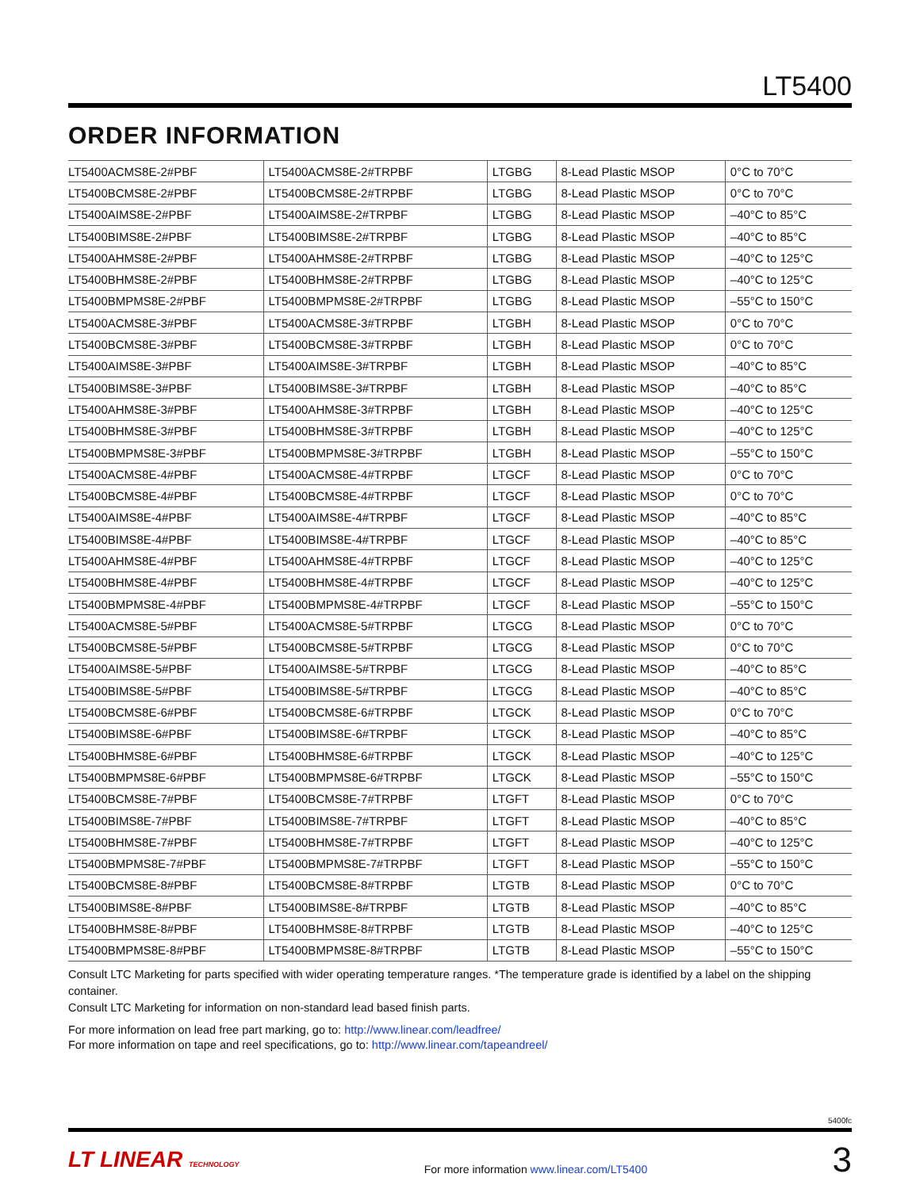LT5400
ORDER INFORMATION
| LT5400ACMS8E-2#PBF | LT5400ACMS8E-2#TRPBF | LTGBG | 8-Lead Plastic MSOP | 0°C to 70°C |
| LT5400BCMS8E-2#PBF | LT5400BCMS8E-2#TRPBF | LTGBG | 8-Lead Plastic MSOP | 0°C to 70°C |
| LT5400AIMS8E-2#PBF | LT5400AIMS8E-2#TRPBF | LTGBG | 8-Lead Plastic MSOP | –40°C to 85°C |
| LT5400BIMS8E-2#PBF | LT5400BIMS8E-2#TRPBF | LTGBG | 8-Lead Plastic MSOP | –40°C to 85°C |
| LT5400AHMS8E-2#PBF | LT5400AHMS8E-2#TRPBF | LTGBG | 8-Lead Plastic MSOP | –40°C to 125°C |
| LT5400BHMS8E-2#PBF | LT5400BHMS8E-2#TRPBF | LTGBG | 8-Lead Plastic MSOP | –40°C to 125°C |
| LT5400BMPMS8E-2#PBF | LT5400BMPMS8E-2#TRPBF | LTGBG | 8-Lead Plastic MSOP | –55°C to 150°C |
| LT5400ACMS8E-3#PBF | LT5400ACMS8E-3#TRPBF | LTGBH | 8-Lead Plastic MSOP | 0°C to 70°C |
| LT5400BCMS8E-3#PBF | LT5400BCMS8E-3#TRPBF | LTGBH | 8-Lead Plastic MSOP | 0°C to 70°C |
| LT5400AIMS8E-3#PBF | LT5400AIMS8E-3#TRPBF | LTGBH | 8-Lead Plastic MSOP | –40°C to 85°C |
| LT5400BIMS8E-3#PBF | LT5400BIMS8E-3#TRPBF | LTGBH | 8-Lead Plastic MSOP | –40°C to 85°C |
| LT5400AHMS8E-3#PBF | LT5400AHMS8E-3#TRPBF | LTGBH | 8-Lead Plastic MSOP | –40°C to 125°C |
| LT5400BHMS8E-3#PBF | LT5400BHMS8E-3#TRPBF | LTGBH | 8-Lead Plastic MSOP | –40°C to 125°C |
| LT5400BMPMS8E-3#PBF | LT5400BMPMS8E-3#TRPBF | LTGBH | 8-Lead Plastic MSOP | –55°C to 150°C |
| LT5400ACMS8E-4#PBF | LT5400ACMS8E-4#TRPBF | LTGCF | 8-Lead Plastic MSOP | 0°C to 70°C |
| LT5400BCMS8E-4#PBF | LT5400BCMS8E-4#TRPBF | LTGCF | 8-Lead Plastic MSOP | 0°C to 70°C |
| LT5400AIMS8E-4#PBF | LT5400AIMS8E-4#TRPBF | LTGCF | 8-Lead Plastic MSOP | –40°C to 85°C |
| LT5400BIMS8E-4#PBF | LT5400BIMS8E-4#TRPBF | LTGCF | 8-Lead Plastic MSOP | –40°C to 85°C |
| LT5400AHMS8E-4#PBF | LT5400AHMS8E-4#TRPBF | LTGCF | 8-Lead Plastic MSOP | –40°C to 125°C |
| LT5400BHMS8E-4#PBF | LT5400BHMS8E-4#TRPBF | LTGCF | 8-Lead Plastic MSOP | –40°C to 125°C |
| LT5400BMPMS8E-4#PBF | LT5400BMPMS8E-4#TRPBF | LTGCF | 8-Lead Plastic MSOP | –55°C to 150°C |
| LT5400ACMS8E-5#PBF | LT5400ACMS8E-5#TRPBF | LTGCG | 8-Lead Plastic MSOP | 0°C to 70°C |
| LT5400BCMS8E-5#PBF | LT5400BCMS8E-5#TRPBF | LTGCG | 8-Lead Plastic MSOP | 0°C to 70°C |
| LT5400AIMS8E-5#PBF | LT5400AIMS8E-5#TRPBF | LTGCG | 8-Lead Plastic MSOP | –40°C to 85°C |
| LT5400BIMS8E-5#PBF | LT5400BIMS8E-5#TRPBF | LTGCG | 8-Lead Plastic MSOP | –40°C to 85°C |
| LT5400BCMS8E-6#PBF | LT5400BCMS8E-6#TRPBF | LTGCK | 8-Lead Plastic MSOP | 0°C to 70°C |
| LT5400BIMS8E-6#PBF | LT5400BIMS8E-6#TRPBF | LTGCK | 8-Lead Plastic MSOP | –40°C to 85°C |
| LT5400BHMS8E-6#PBF | LT5400BHMS8E-6#TRPBF | LTGCK | 8-Lead Plastic MSOP | –40°C to 125°C |
| LT5400BMPMS8E-6#PBF | LT5400BMPMS8E-6#TRPBF | LTGCK | 8-Lead Plastic MSOP | –55°C to 150°C |
| LT5400BCMS8E-7#PBF | LT5400BCMS8E-7#TRPBF | LTGFT | 8-Lead Plastic MSOP | 0°C to 70°C |
| LT5400BIMS8E-7#PBF | LT5400BIMS8E-7#TRPBF | LTGFT | 8-Lead Plastic MSOP | –40°C to 85°C |
| LT5400BHMS8E-7#PBF | LT5400BHMS8E-7#TRPBF | LTGFT | 8-Lead Plastic MSOP | –40°C to 125°C |
| LT5400BMPMS8E-7#PBF | LT5400BMPMS8E-7#TRPBF | LTGFT | 8-Lead Plastic MSOP | –55°C to 150°C |
| LT5400BCMS8E-8#PBF | LT5400BCMS8E-8#TRPBF | LTGTB | 8-Lead Plastic MSOP | 0°C to 70°C |
| LT5400BIMS8E-8#PBF | LT5400BIMS8E-8#TRPBF | LTGTB | 8-Lead Plastic MSOP | –40°C to 85°C |
| LT5400BHMS8E-8#PBF | LT5400BHMS8E-8#TRPBF | LTGTB | 8-Lead Plastic MSOP | –40°C to 125°C |
| LT5400BMPMS8E-8#PBF | LT5400BMPMS8E-8#TRPBF | LTGTB | 8-Lead Plastic MSOP | –55°C to 150°C |
Consult LTC Marketing for parts specified with wider operating temperature ranges. *The temperature grade is identified by a label on the shipping container.
Consult LTC Marketing for information on non-standard lead based finish parts.
For more information on lead free part marking, go to: http://www.linear.com/leadfree/
For more information on tape and reel specifications, go to: http://www.linear.com/tapeandreel/
5400fc
LT LINEAR TECHNOLOGY For more information www.linear.com/LT5400 3